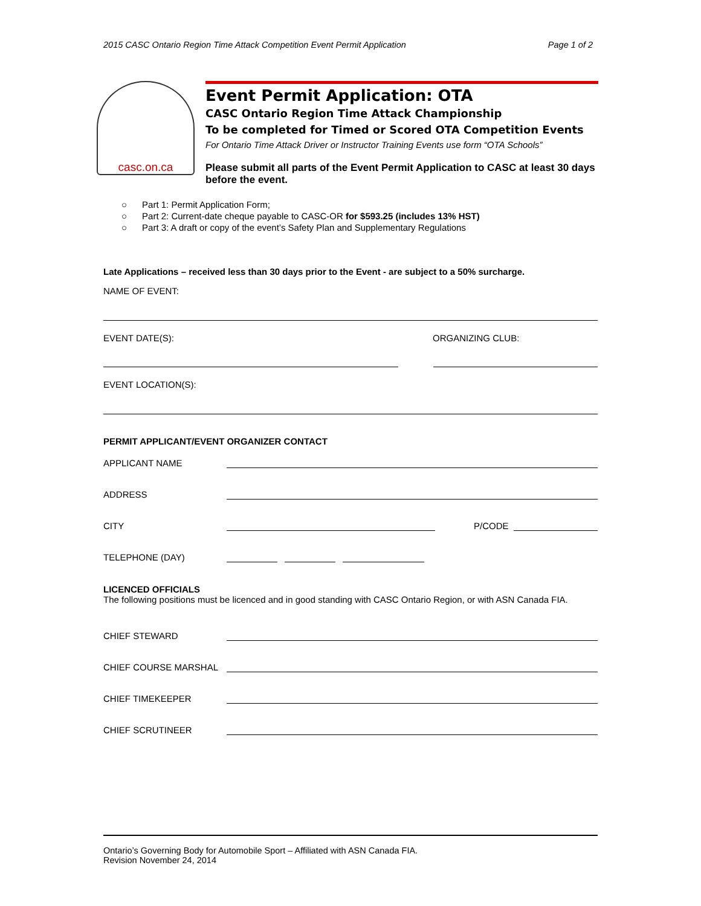2015 CASC Ontario Region Time Attack Competition Event Permit Application Page 1 of 2
casc.on.ca
Event Permit Application: OTA
CASC Ontario Region Time Attack Championship
To be completed for Timed or Scored OTA Competition Events
For Ontario Time Attack Driver or Instructor Training Events use form “OTA Schools”
Please submit all parts of the Event Permit Application to CASC at least 30 days before the event.
○ Part 1: Permit Application Form;
○ Part 2: Current-date cheque payable to CASC-OR for $593.25 (includes 13% HST)
○ Part 3: A draft or copy of the event’s Safety Plan and Supplementary Regulations
Late Applications – received less than 30 days prior to the Event - are subject to a 50% surcharge.
NAME OF EVENT:
EVENT DATE(S): ORGANIZING CLUB:
EVENT LOCATION(S):
PERMIT APPLICANT/EVENT ORGANIZER CONTACT
APPLICANT NAME
ADDRESS
CITY P/CODE
TELEPHONE (DAY)
LICENCED OFFICIALS
The following positions must be licenced and in good standing with CASC Ontario Region, or with ASN Canada FIA.
CHIEF STEWARD
CHIEF COURSE MARSHAL
CHIEF TIMEKEEPER
CHIEF SCRUTINEER
Ontario’s Governing Body for Automobile Sport – Affiliated with ASN Canada FIA.
Revision November 24, 2014